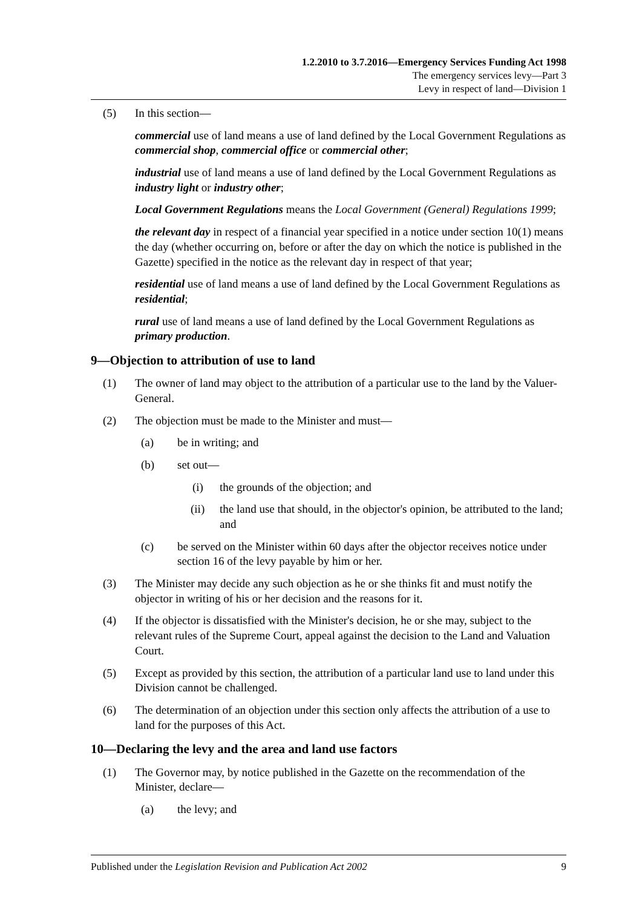1.2.2010 to 3.7.2016—Emergency Services Funding Act 1998
The emergency services levy—Part 3
Levy in respect of land—Division 1
(5) In this section—
commercial use of land means a use of land defined by the Local Government Regulations as commercial shop, commercial office or commercial other;
industrial use of land means a use of land defined by the Local Government Regulations as industry light or industry other;
Local Government Regulations means the Local Government (General) Regulations 1999;
the relevant day in respect of a financial year specified in a notice under section 10(1) means the day (whether occurring on, before or after the day on which the notice is published in the Gazette) specified in the notice as the relevant day in respect of that year;
residential use of land means a use of land defined by the Local Government Regulations as residential;
rural use of land means a use of land defined by the Local Government Regulations as primary production.
9—Objection to attribution of use to land
(1) The owner of land may object to the attribution of a particular use to the land by the Valuer-General.
(2) The objection must be made to the Minister and must—
(a) be in writing; and
(b) set out—
(i) the grounds of the objection; and
(ii) the land use that should, in the objector's opinion, be attributed to the land; and
(c) be served on the Minister within 60 days after the objector receives notice under section 16 of the levy payable by him or her.
(3) The Minister may decide any such objection as he or she thinks fit and must notify the objector in writing of his or her decision and the reasons for it.
(4) If the objector is dissatisfied with the Minister's decision, he or she may, subject to the relevant rules of the Supreme Court, appeal against the decision to the Land and Valuation Court.
(5) Except as provided by this section, the attribution of a particular land use to land under this Division cannot be challenged.
(6) The determination of an objection under this section only affects the attribution of a use to land for the purposes of this Act.
10—Declaring the levy and the area and land use factors
(1) The Governor may, by notice published in the Gazette on the recommendation of the Minister, declare—
(a) the levy; and
Published under the Legislation Revision and Publication Act 2002 9